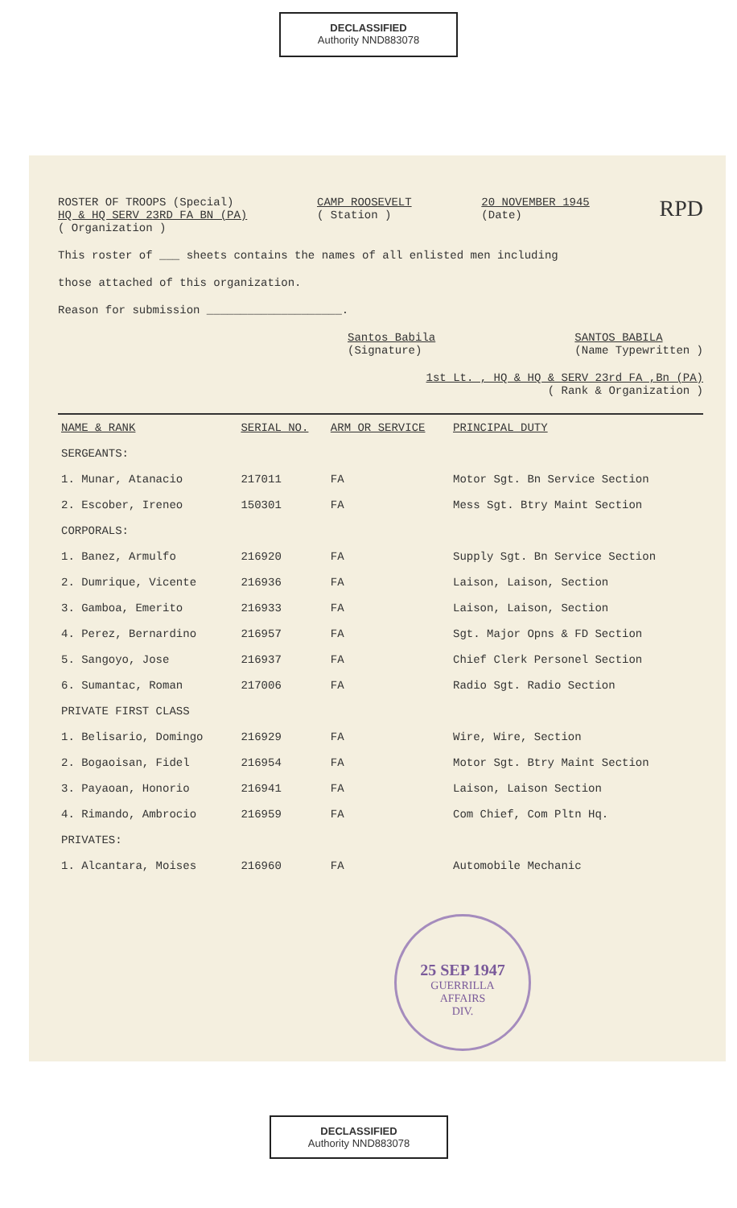DECLASSIFIED
Authority NND883078
ROSTER OF TROOPS (Special)
HQ & HQ SERV 23RD FA BN (PA)
( Organization )
CAMP ROOSEVELT
( Station )
20 NOVEMBER 1945
(Date)
RPD
This roster of ___ sheets contains the names of all enlisted men including
those attached of this organization.
Reason for submission ____________________.
Santos Babila
(Signature)
SANTOS BABILA
(Name Typewritten )
1st Lt. , HQ & HQ & SERV 23rd FA ,Bn (PA)
( Rank & Organization )
| NAME & RANK | SERIAL NO. | ARM OR SERVICE | PRINCIPAL DUTY |
| --- | --- | --- | --- |
| SERGEANTS: | | | |
| 1. Munar, Atanacio | 217011 | FA | Motor Sgt. Bn Service Section |
| 2. Escober, Ireneo | 150301 | FA | Mess Sgt. Btry Maint Section |
| CORPORALS: | | | |
| 1. Banez, Armulfo | 216920 | FA | Supply Sgt. Bn Service Section |
| 2. Dumrique, Vicente | 216936 | FA | Laison, Laison, Section |
| 3. Gamboa, Emerito | 216933 | FA | Laison, Laison, Section |
| 4. Perez, Bernardino | 216957 | FA | Sgt. Major Opns & FD Section |
| 5. Sangoyo, Jose | 216937 | FA | Chief Clerk Personel Section |
| 6. Sumantac, Roman | 217006 | FA | Radio Sgt. Radio Section |
| PRIVATE FIRST CLASS | | | |
| 1. Belisario, Domingo | 216929 | FA | Wire, Wire, Section |
| 2. Bogaoisan, Fidel | 216954 | FA | Motor Sgt. Btry Maint Section |
| 3. Payaoan, Honorio | 216941 | FA | Laison, Laison Section |
| 4. Rimando, Ambrocio | 216959 | FA | Com Chief, Com Pltn Hq. |
| PRIVATES: | | | |
| 1. Alcantara, Moises | 216960 | FA | Automobile Mechanic |
25 SEP 1947
GUERRILLA
AFFAIRS
DIV.
DECLASSIFIED
Authority NND883078